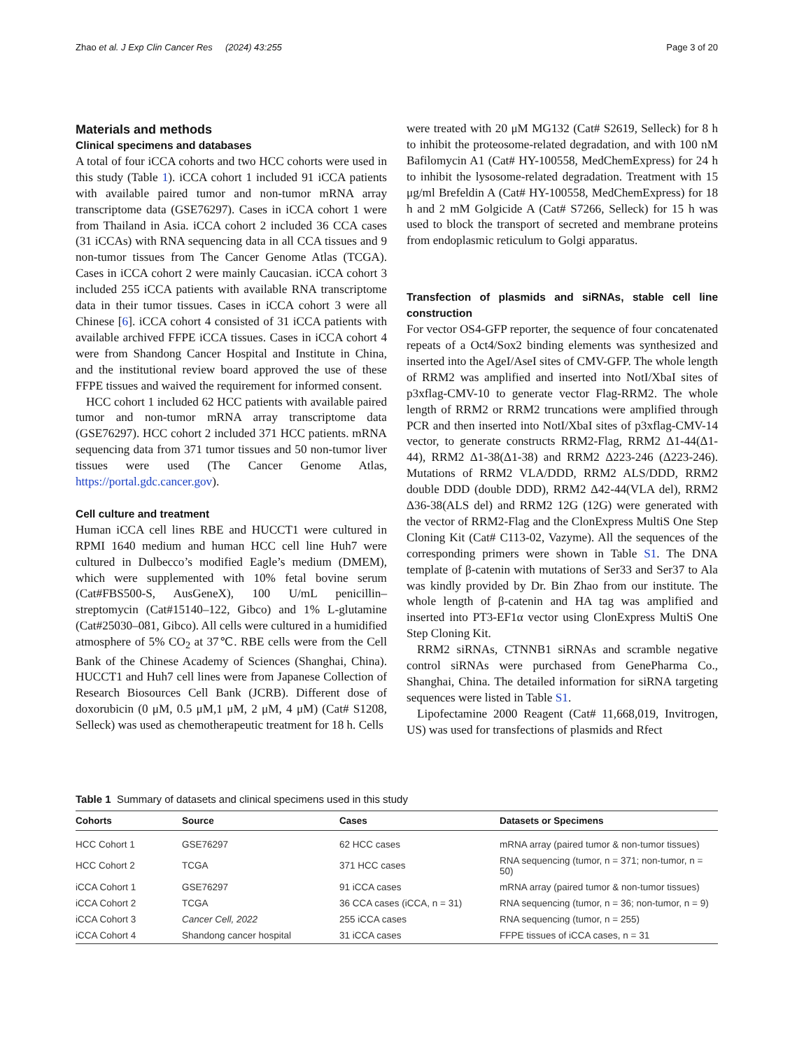Zhao et al. J Exp Clin Cancer Res (2024) 43:255 Page 3 of 20
Materials and methods
Clinical specimens and databases
A total of four iCCA cohorts and two HCC cohorts were used in this study (Table 1). iCCA cohort 1 included 91 iCCA patients with available paired tumor and non-tumor mRNA array transcriptome data (GSE76297). Cases in iCCA cohort 1 were from Thailand in Asia. iCCA cohort 2 included 36 CCA cases (31 iCCAs) with RNA sequencing data in all CCA tissues and 9 non-tumor tissues from The Cancer Genome Atlas (TCGA). Cases in iCCA cohort 2 were mainly Caucasian. iCCA cohort 3 included 255 iCCA patients with available RNA transcriptome data in their tumor tissues. Cases in iCCA cohort 3 were all Chinese [6]. iCCA cohort 4 consisted of 31 iCCA patients with available archived FFPE iCCA tissues. Cases in iCCA cohort 4 were from Shandong Cancer Hospital and Institute in China, and the institutional review board approved the use of these FFPE tissues and waived the requirement for informed consent.
HCC cohort 1 included 62 HCC patients with available paired tumor and non-tumor mRNA array transcriptome data (GSE76297). HCC cohort 2 included 371 HCC patients. mRNA sequencing data from 371 tumor tissues and 50 non-tumor liver tissues were used (The Cancer Genome Atlas, https://portal.gdc.cancer.gov).
Cell culture and treatment
Human iCCA cell lines RBE and HUCCT1 were cultured in RPMI 1640 medium and human HCC cell line Huh7 were cultured in Dulbecco’s modified Eagle’s medium (DMEM), which were supplemented with 10% fetal bovine serum (Cat#FBS500-S, AusGeneX), 100 U/mL penicillin–streptomycin (Cat#15140–122, Gibco) and 1% L-glutamine (Cat#25030–081, Gibco). All cells were cultured in a humidified atmosphere of 5% CO<sub>2</sub> at 37℃. RBE cells were from the Cell Bank of the Chinese Academy of Sciences (Shanghai, China). HUCCT1 and Huh7 cell lines were from Japanese Collection of Research Biosources Cell Bank (JCRB). Different dose of doxorubicin (0 μM, 0.5 μM,1 μM, 2 μM, 4 μM) (Cat# S1208, Selleck) was used as chemotherapeutic treatment for 18 h. Cells
were treated with 20 μM MG132 (Cat# S2619, Selleck) for 8 h to inhibit the proteosome-related degradation, and with 100 nM Bafilomycin A1 (Cat# HY-100558, MedChemExpress) for 24 h to inhibit the lysosome-related degradation. Treatment with 15 μg/ml Brefeldin A (Cat# HY-100558, MedChemExpress) for 18 h and 2 mM Golgicide A (Cat# S7266, Selleck) for 15 h was used to block the transport of secreted and membrane proteins from endoplasmic reticulum to Golgi apparatus.
Transfection of plasmids and siRNAs, stable cell line construction
For vector OS4-GFP reporter, the sequence of four concatenated repeats of a Oct4/Sox2 binding elements was synthesized and inserted into the AgeI/AseI sites of CMV-GFP. The whole length of RRM2 was amplified and inserted into NotI/XbaI sites of p3xflag-CMV-10 to generate vector Flag-RRM2. The whole length of RRM2 or RRM2 truncations were amplified through PCR and then inserted into NotI/XbaI sites of p3xflag-CMV-14 vector, to generate constructs RRM2-Flag, RRM2 Δ1-44(Δ1-44), RRM2 Δ1-38(Δ1-38) and RRM2 Δ223-246 (Δ223-246). Mutations of RRM2 VLA/DDD, RRM2 ALS/DDD, RRM2 double DDD (double DDD), RRM2 Δ42-44(VLA del), RRM2 Δ36-38(ALS del) and RRM2 12G (12G) were generated with the vector of RRM2-Flag and the ClonExpress MultiS One Step Cloning Kit (Cat# C113-02, Vazyme). All the sequences of the corresponding primers were shown in Table S1. The DNA template of β-catenin with mutations of Ser33 and Ser37 to Ala was kindly provided by Dr. Bin Zhao from our institute. The whole length of β-catenin and HA tag was amplified and inserted into PT3-EF1α vector using ClonExpress MultiS One Step Cloning Kit.
RRM2 siRNAs, CTNNB1 siRNAs and scramble negative control siRNAs were purchased from GenePharma Co., Shanghai, China. The detailed information for siRNA targeting sequences were listed in Table S1.
Lipofectamine 2000 Reagent (Cat# 11,668,019, Invitrogen, US) was used for transfections of plasmids and Rfect
Table 1 Summary of datasets and clinical specimens used in this study
| Cohorts | Source | Cases | Datasets or Specimens |
| --- | --- | --- | --- |
| HCC Cohort 1 | GSE76297 | 62 HCC cases | mRNA array (paired tumor & non-tumor tissues) |
| HCC Cohort 2 | TCGA | 371 HCC cases | RNA sequencing (tumor, n = 371; non-tumor, n = 50) |
| iCCA Cohort 1 | GSE76297 | 91 iCCA cases | mRNA array (paired tumor & non-tumor tissues) |
| iCCA Cohort 2 | TCGA | 36 CCA cases (iCCA, n = 31) | RNA sequencing (tumor, n = 36; non-tumor, n = 9) |
| iCCA Cohort 3 | Cancer Cell, 2022 | 255 iCCA cases | RNA sequencing (tumor, n = 255) |
| iCCA Cohort 4 | Shandong cancer hospital | 31 iCCA cases | FFPE tissues of iCCA cases, n = 31 |